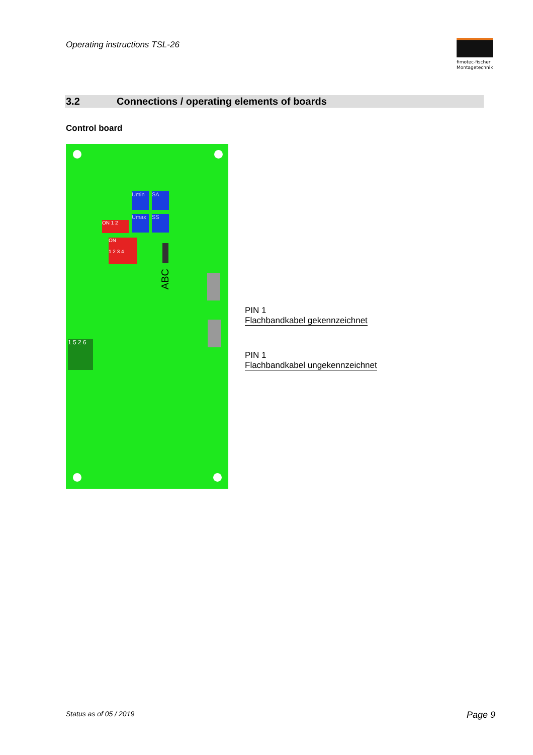Operating instructions TSL-26
fimotec-fischer
Montagetechnik
3.2 Connections / operating elements of boards
Control board
Umin SA
Umax SS
ON 1 2
ON
1 2 3 4
ABC
1 5 2 6
PIN 1
Flachbandkabel gekennzeichnet
PIN 1
Flachbandkabel ungekennzeichnet
Status as of 05 / 2019 Page 9